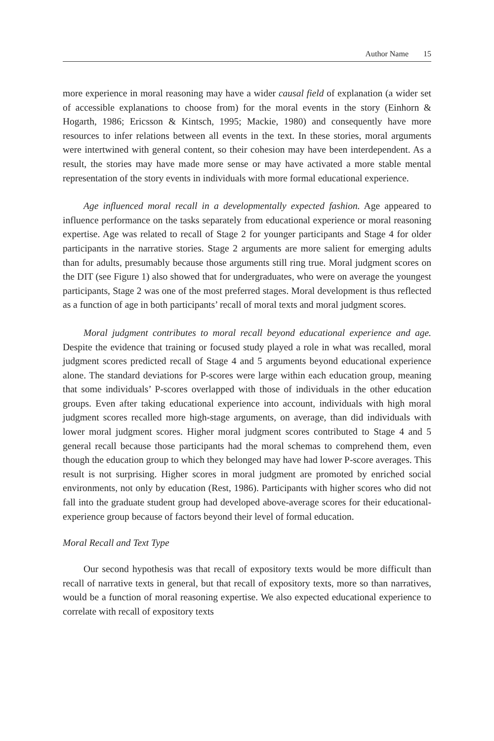Author Name 15
more experience in moral reasoning may have a wider causal field of explanation (a wider set of accessible explanations to choose from) for the moral events in the story (Einhorn & Hogarth, 1986; Ericsson & Kintsch, 1995; Mackie, 1980) and consequently have more resources to infer relations between all events in the text. In these stories, moral arguments were intertwined with general content, so their cohesion may have been interdependent. As a result, the stories may have made more sense or may have activated a more stable mental representation of the story events in individuals with more formal educational experience.
Age influenced moral recall in a developmentally expected fashion. Age appeared to influence performance on the tasks separately from educational experience or moral reasoning expertise. Age was related to recall of Stage 2 for younger participants and Stage 4 for older participants in the narrative stories. Stage 2 arguments are more salient for emerging adults than for adults, presumably because those arguments still ring true. Moral judgment scores on the DIT (see Figure 1) also showed that for undergraduates, who were on average the youngest participants, Stage 2 was one of the most preferred stages. Moral development is thus reflected as a function of age in both participants’ recall of moral texts and moral judgment scores.
Moral judgment contributes to moral recall beyond educational experience and age. Despite the evidence that training or focused study played a role in what was recalled, moral judgment scores predicted recall of Stage 4 and 5 arguments beyond educational experience alone. The standard deviations for P-scores were large within each education group, meaning that some individuals’ P-scores overlapped with those of individuals in the other education groups. Even after taking educational experience into account, individuals with high moral judgment scores recalled more high-stage arguments, on average, than did individuals with lower moral judgment scores. Higher moral judgment scores contributed to Stage 4 and 5 general recall because those participants had the moral schemas to comprehend them, even though the education group to which they belonged may have had lower P-score averages. This result is not surprising. Higher scores in moral judgment are promoted by enriched social environments, not only by education (Rest, 1986). Participants with higher scores who did not fall into the graduate student group had developed above-average scores for their educational-experience group because of factors beyond their level of formal education.
Moral Recall and Text Type
Our second hypothesis was that recall of expository texts would be more difficult than recall of narrative texts in general, but that recall of expository texts, more so than narratives, would be a function of moral reasoning expertise. We also expected educational experience to correlate with recall of expository texts